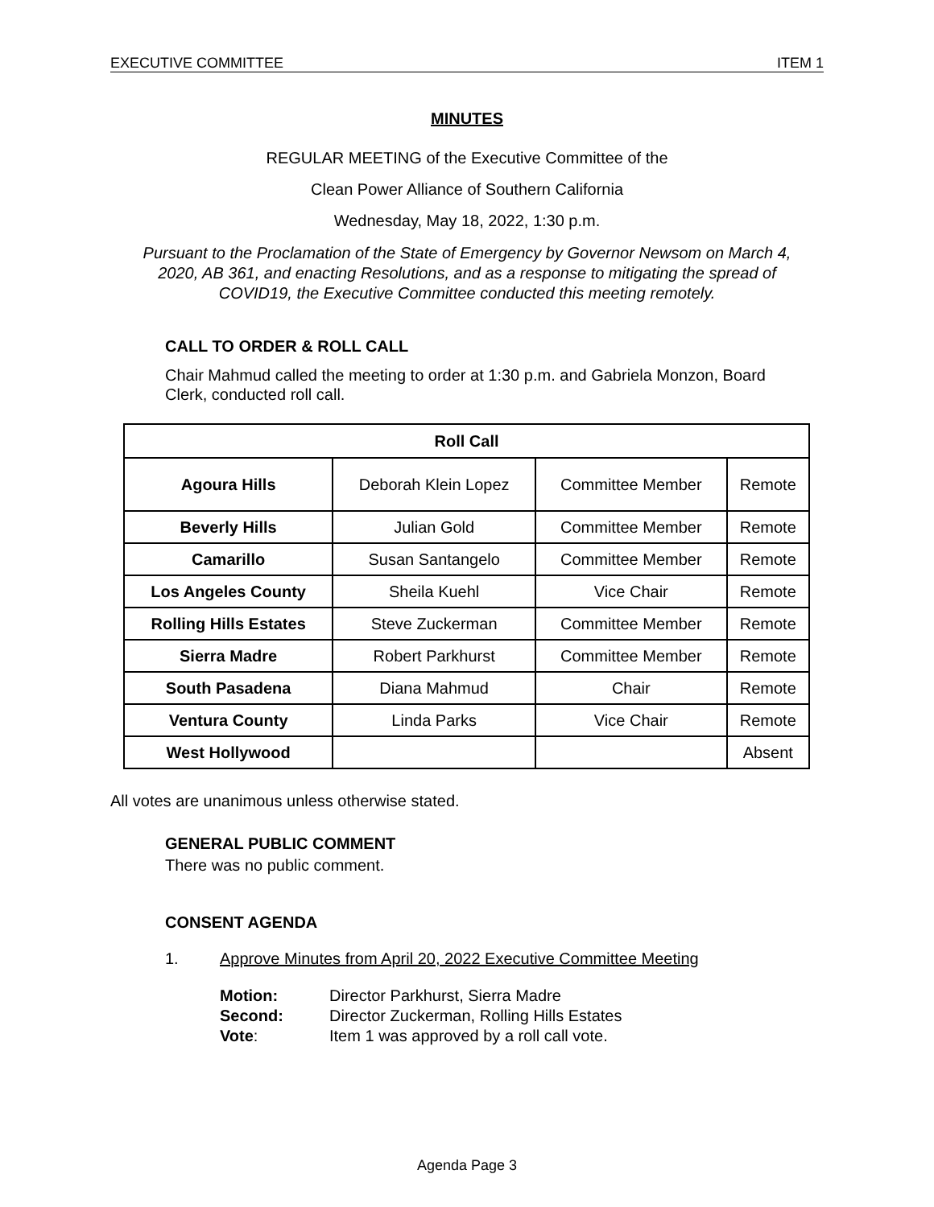EXECUTIVE COMMITTEE ITEM 1
MINUTES
REGULAR MEETING of the Executive Committee of the
Clean Power Alliance of Southern California
Wednesday, May 18, 2022, 1:30 p.m.
Pursuant to the Proclamation of the State of Emergency by Governor Newsom on March 4, 2020, AB 361, and enacting Resolutions, and as a response to mitigating the spread of COVID19, the Executive Committee conducted this meeting remotely.
CALL TO ORDER & ROLL CALL
Chair Mahmud called the meeting to order at 1:30 p.m. and Gabriela Monzon, Board Clerk, conducted roll call.
| Roll Call | | | |
| --- | --- | --- | --- |
| Agoura Hills | Deborah Klein Lopez | Committee Member | Remote |
| Beverly Hills | Julian Gold | Committee Member | Remote |
| Camarillo | Susan Santangelo | Committee Member | Remote |
| Los Angeles County | Sheila Kuehl | Vice Chair | Remote |
| Rolling Hills Estates | Steve Zuckerman | Committee Member | Remote |
| Sierra Madre | Robert Parkhurst | Committee Member | Remote |
| South Pasadena | Diana Mahmud | Chair | Remote |
| Ventura County | Linda Parks | Vice Chair | Remote |
| West Hollywood | | | Absent |
All votes are unanimous unless otherwise stated.
GENERAL PUBLIC COMMENT
There was no public comment.
CONSENT AGENDA
1. Approve Minutes from April 20, 2022 Executive Committee Meeting
Motion: Director Parkhurst, Sierra Madre
Second: Director Zuckerman, Rolling Hills Estates
Vote: Item 1 was approved by a roll call vote.
Agenda Page 3